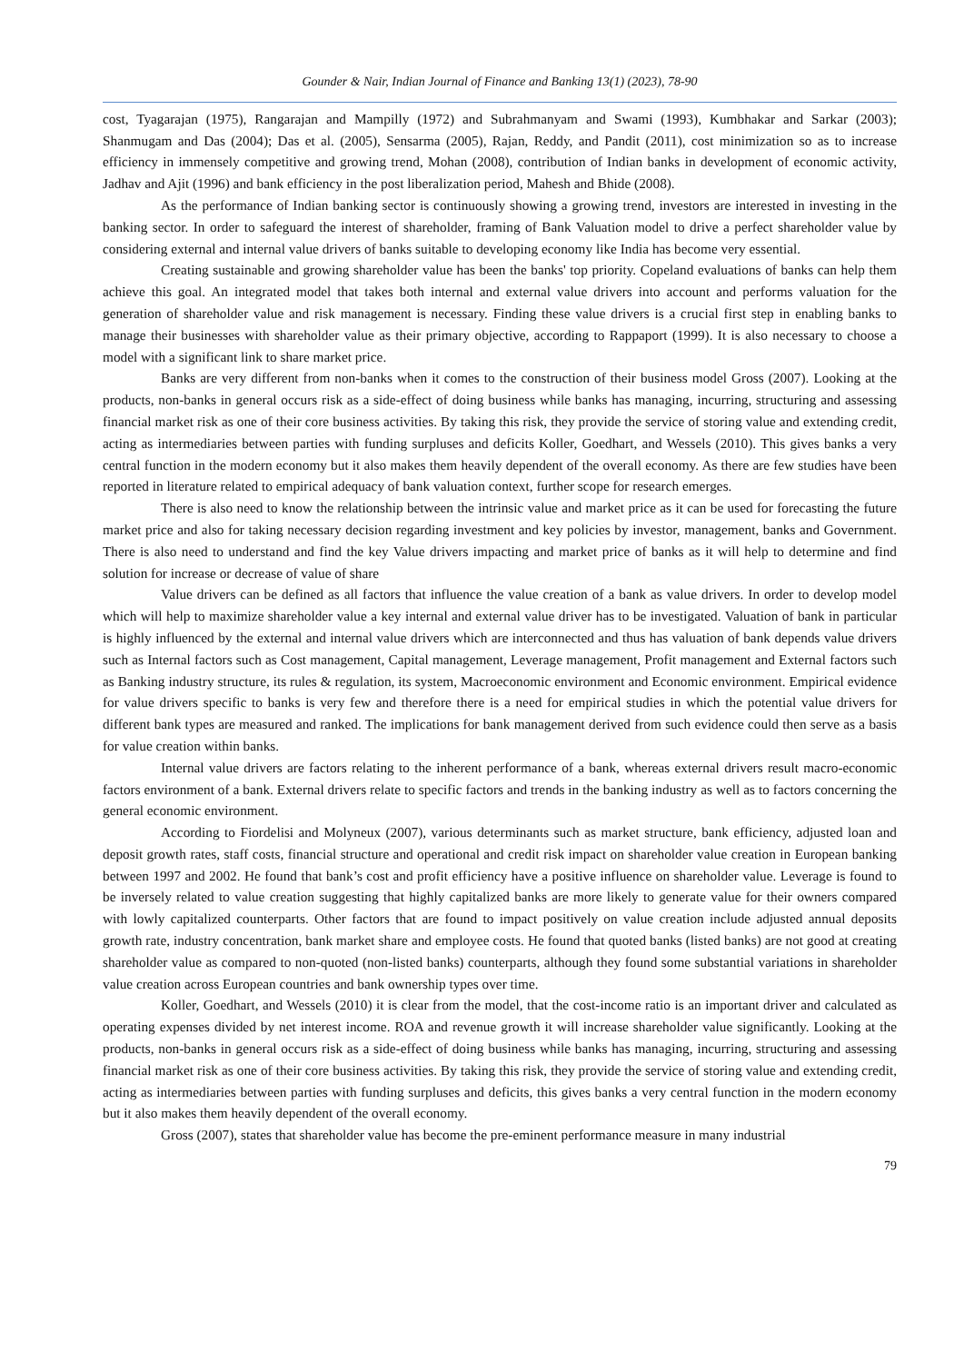Gounder & Nair, Indian Journal of Finance and Banking 13(1) (2023), 78-90
cost, Tyagarajan (1975), Rangarajan and Mampilly (1972) and Subrahmanyam and Swami (1993), Kumbhakar and Sarkar (2003); Shanmugam and Das (2004); Das et al. (2005), Sensarma (2005), Rajan, Reddy, and Pandit (2011), cost minimization so as to increase efficiency in immensely competitive and growing trend, Mohan (2008), contribution of Indian banks in development of economic activity, Jadhav and Ajit (1996) and bank efficiency in the post liberalization period, Mahesh and Bhide (2008).
As the performance of Indian banking sector is continuously showing a growing trend, investors are interested in investing in the banking sector. In order to safeguard the interest of shareholder, framing of Bank Valuation model to drive a perfect shareholder value by considering external and internal value drivers of banks suitable to developing economy like India has become very essential.
Creating sustainable and growing shareholder value has been the banks' top priority. Copeland evaluations of banks can help them achieve this goal. An integrated model that takes both internal and external value drivers into account and performs valuation for the generation of shareholder value and risk management is necessary. Finding these value drivers is a crucial first step in enabling banks to manage their businesses with shareholder value as their primary objective, according to Rappaport (1999). It is also necessary to choose a model with a significant link to share market price.
Banks are very different from non-banks when it comes to the construction of their business model Gross (2007). Looking at the products, non-banks in general occurs risk as a side-effect of doing business while banks has managing, incurring, structuring and assessing financial market risk as one of their core business activities. By taking this risk, they provide the service of storing value and extending credit, acting as intermediaries between parties with funding surpluses and deficits Koller, Goedhart, and Wessels (2010). This gives banks a very central function in the modern economy but it also makes them heavily dependent of the overall economy. As there are few studies have been reported in literature related to empirical adequacy of bank valuation context, further scope for research emerges.
There is also need to know the relationship between the intrinsic value and market price as it can be used for forecasting the future market price and also for taking necessary decision regarding investment and key policies by investor, management, banks and Government. There is also need to understand and find the key Value drivers impacting and market price of banks as it will help to determine and find solution for increase or decrease of value of share
Value drivers can be defined as all factors that influence the value creation of a bank as value drivers. In order to develop model which will help to maximize shareholder value a key internal and external value driver has to be investigated. Valuation of bank in particular is highly influenced by the external and internal value drivers which are interconnected and thus has valuation of bank depends value drivers such as Internal factors such as Cost management, Capital management, Leverage management, Profit management and External factors such as Banking industry structure, its rules & regulation, its system, Macroeconomic environment and Economic environment. Empirical evidence for value drivers specific to banks is very few and therefore there is a need for empirical studies in which the potential value drivers for different bank types are measured and ranked. The implications for bank management derived from such evidence could then serve as a basis for value creation within banks.
Internal value drivers are factors relating to the inherent performance of a bank, whereas external drivers result macro-economic factors environment of a bank. External drivers relate to specific factors and trends in the banking industry as well as to factors concerning the general economic environment.
According to Fiordelisi and Molyneux (2007), various determinants such as market structure, bank efficiency, adjusted loan and deposit growth rates, staff costs, financial structure and operational and credit risk impact on shareholder value creation in European banking between 1997 and 2002. He found that bank’s cost and profit efficiency have a positive influence on shareholder value. Leverage is found to be inversely related to value creation suggesting that highly capitalized banks are more likely to generate value for their owners compared with lowly capitalized counterparts. Other factors that are found to impact positively on value creation include adjusted annual deposits growth rate, industry concentration, bank market share and employee costs. He found that quoted banks (listed banks) are not good at creating shareholder value as compared to non-quoted (non-listed banks) counterparts, although they found some substantial variations in shareholder value creation across European countries and bank ownership types over time.
Koller, Goedhart, and Wessels (2010) it is clear from the model, that the cost-income ratio is an important driver and calculated as operating expenses divided by net interest income. ROA and revenue growth it will increase shareholder value significantly. Looking at the products, non-banks in general occurs risk as a side-effect of doing business while banks has managing, incurring, structuring and assessing financial market risk as one of their core business activities. By taking this risk, they provide the service of storing value and extending credit, acting as intermediaries between parties with funding surpluses and deficits, this gives banks a very central function in the modern economy but it also makes them heavily dependent of the overall economy.
Gross (2007), states that shareholder value has become the pre-eminent performance measure in many industrial
79